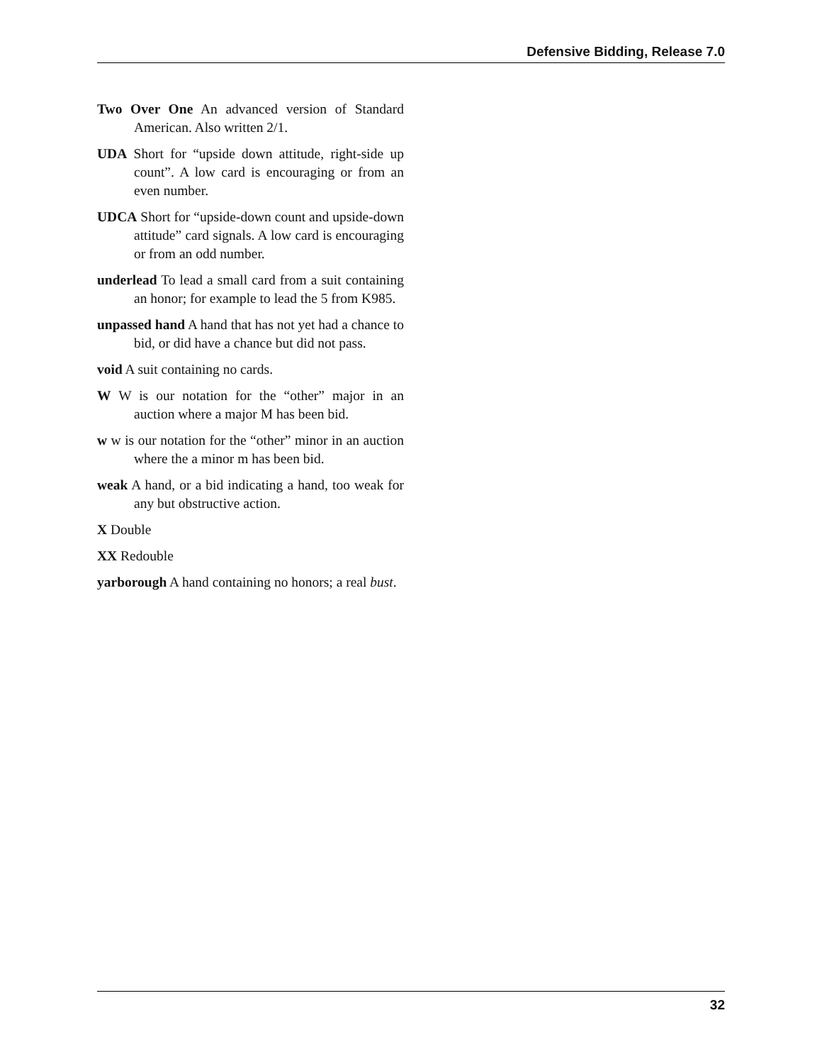Defensive Bidding, Release 7.0
Two Over One An advanced version of Standard American. Also written 2/1.
UDA Short for “upside down attitude, right-side up count”. A low card is encouraging or from an even number.
UDCA Short for “upside-down count and upside-down attitude” card signals. A low card is encouraging or from an odd number.
underlead To lead a small card from a suit containing an honor; for example to lead the 5 from K985.
unpassed hand A hand that has not yet had a chance to bid, or did have a chance but did not pass.
void A suit containing no cards.
W W is our notation for the “other” major in an auction where a major M has been bid.
w w is our notation for the “other” minor in an auction where the a minor m has been bid.
weak A hand, or a bid indicating a hand, too weak for any but obstructive action.
X Double
XX Redouble
yarborough A hand containing no honors; a real bust.
32